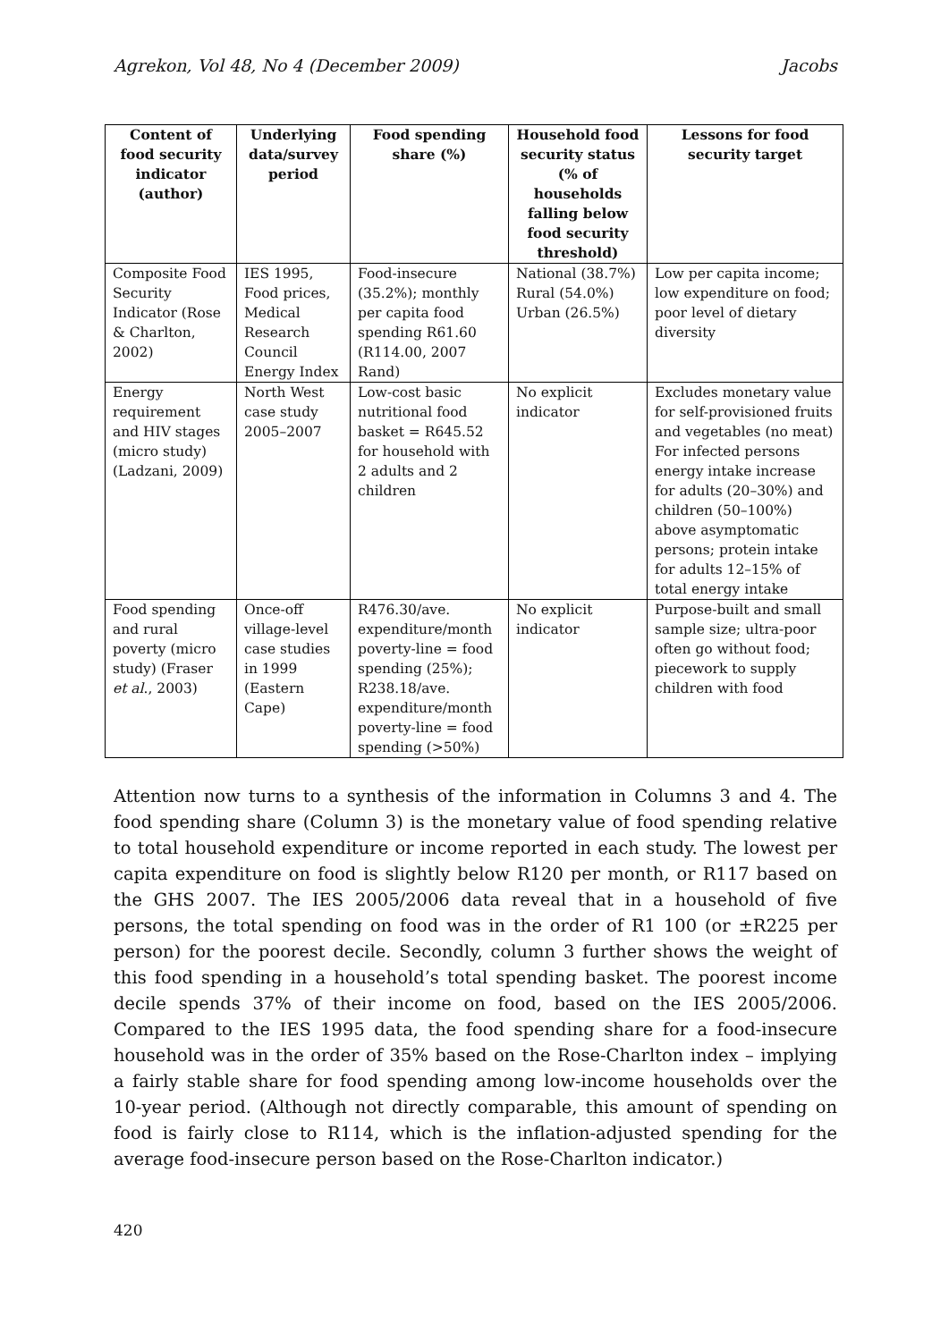Agrekon, Vol 48, No 4 (December 2009) Jacobs
| Content of food security indicator (author) | Underlying data/survey period | Food spending share (%) | Household food security status (% of households falling below food security threshold) | Lessons for food security target |
| --- | --- | --- | --- | --- |
| Composite Food Security Indicator (Rose & Charlton, 2002) | IES 1995, Food prices, Medical Research Council Energy Index | Food-insecure (35.2%); monthly per capita food spending R61.60 (R114.00, 2007 Rand) | National (38.7%) Rural (54.0%) Urban (26.5%) | Low per capita income; low expenditure on food; poor level of dietary diversity |
| Energy requirement and HIV stages (micro study) (Ladzani, 2009) | North West case study 2005–2007 | Low-cost basic nutritional food basket = R645.52 for household with 2 adults and 2 children | No explicit indicator | Excludes monetary value for self-provisioned fruits and vegetables (no meat) For infected persons energy intake increase for adults (20–30%) and children (50–100%) above asymptomatic persons; protein intake for adults 12–15% of total energy intake |
| Food spending and rural poverty (micro study) (Fraser et al ., 2003) | Once-off village-level case studies in 1999 (Eastern Cape) | R476.30/ave. expenditure/month poverty-line = food spending (25%); R238.18/ave. expenditure/month poverty-line = food spending (>50%) | No explicit indicator | Purpose-built and small sample size; ultra-poor often go without food; piecework to supply children with food |
Attention now turns to a synthesis of the information in Columns 3 and 4. The food spending share (Column 3) is the monetary value of food spending relative to total household expenditure or income reported in each study. The lowest per capita expenditure on food is slightly below R120 per month, or R117 based on the GHS 2007. The IES 2005/2006 data reveal that in a household of five persons, the total spending on food was in the order of R1 100 (or ±R225 per person) for the poorest decile. Secondly, column 3 further shows the weight of this food spending in a household’s total spending basket. The poorest income decile spends 37% of their income on food, based on the IES 2005/2006. Compared to the IES 1995 data, the food spending share for a food-insecure household was in the order of 35% based on the Rose-Charlton index – implying a fairly stable share for food spending among low-income households over the 10-year period. (Although not directly comparable, this amount of spending on food is fairly close to R114, which is the inflation-adjusted spending for the average food-insecure person based on the Rose-Charlton indicator.)
420